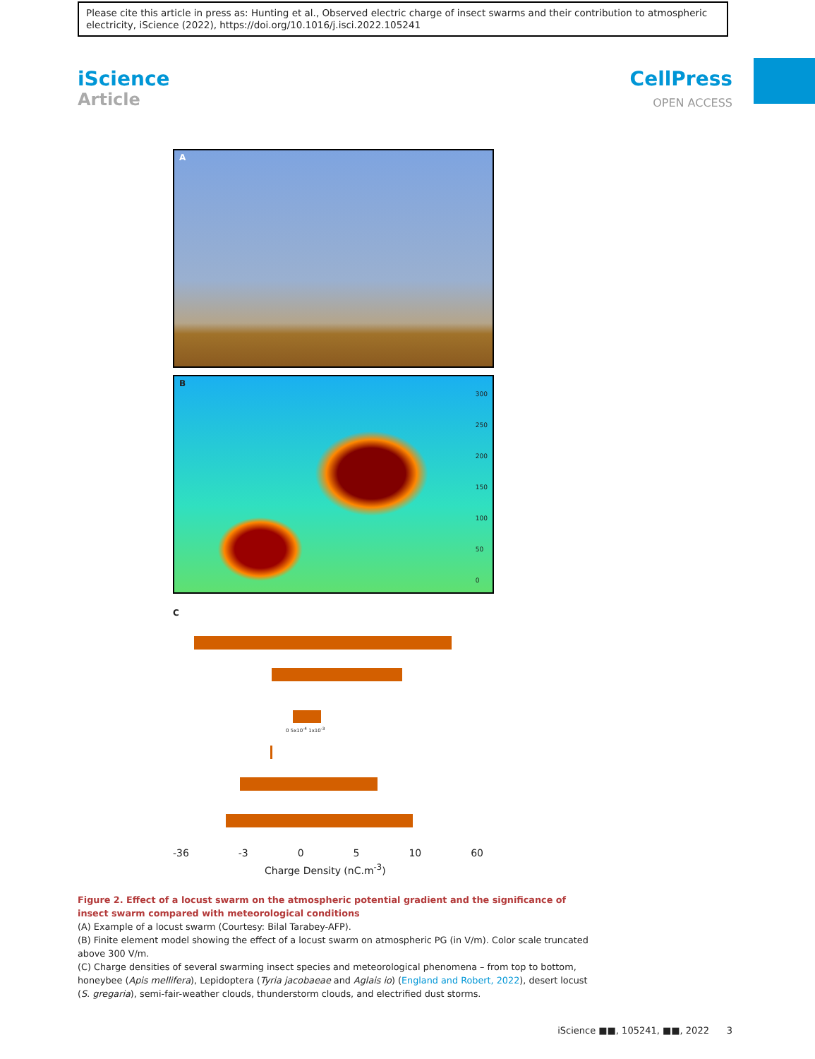Please cite this article in press as: Hunting et al., Observed electric charge of insect swarms and their contribution to atmospheric electricity, iScience (2022), https://doi.org/10.1016/j.isci.2022.105241
iScience
Article
CellPress
OPEN ACCESS
A
B 300
250
200
150
100
50
0
C
0 5x10<sup>-4</sup> 1x10<sup>-3</sup>
-36 -3 0 5 10 60
Charge Density (nC.m<sup>-3</sup>)
Figure 2. Effect of a locust swarm on the atmospheric potential gradient and the significance of insect swarm compared with meteorological conditions
(A) Example of a locust swarm (Courtesy: Bilal Tarabey-AFP).
(B) Finite element model showing the effect of a locust swarm on atmospheric PG (in V/m). Color scale truncated above 300 V/m.
(C) Charge densities of several swarming insect species and meteorological phenomena – from top to bottom, honeybee (Apis mellifera), Lepidoptera (Tyria jacobaeae and Aglais io) (England and Robert, 2022), desert locust (S. gregaria), semi-fair-weather clouds, thunderstorm clouds, and electrified dust storms.
iScience ■■, 105241, ■■, 2022 3